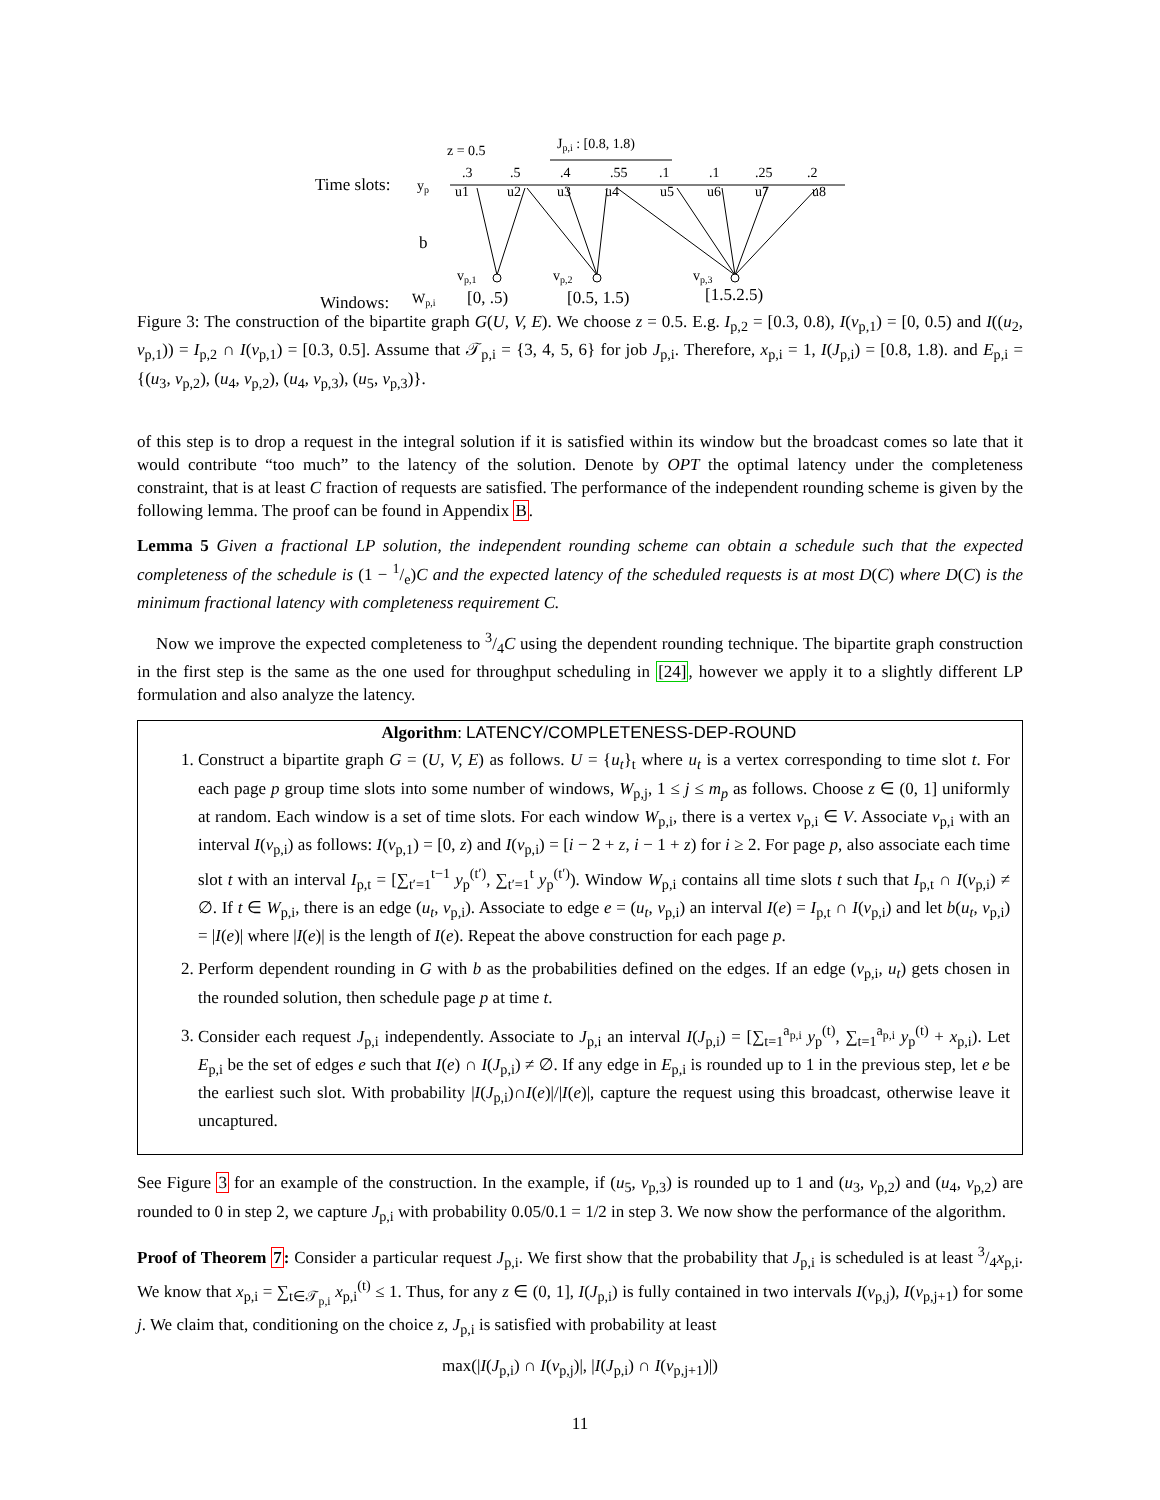z = 0.5
Jp,i : [0.8, 1.8)
Time slots:
yp
.3
.5
.4
.55
.1
.1
.25
.2
u1
u2
u3
u4
u5
u6
u7
u8
b
vp,1
vp,2
vp,3
Windows:
Wp,i
[0, .5)
[0.5, 1.5)
[1.5.2.5)
Figure 3: The construction of the bipartite graph G(U, V, E). We choose z = 0.5. E.g. I<sub>p,2</sub> = [0.3, 0.8), I(v<sub>p,1</sub>) = [0, 0.5) and I((u<sub>2</sub>, v<sub>p,1</sub>)) = I<sub>p,2</sub> ∩ I(v<sub>p,1</sub>) = [0.3, 0.5]. Assume that 𝒯<sub>p,i</sub> = {3, 4, 5, 6} for job J<sub>p,i</sub>. Therefore, x<sub>p,i</sub> = 1, I(J<sub>p,i</sub>) = [0.8, 1.8). and E<sub>p,i</sub> = {(u<sub>3</sub>, v<sub>p,2</sub>), (u<sub>4</sub>, v<sub>p,2</sub>), (u<sub>4</sub>, v<sub>p,3</sub>), (u<sub>5</sub>, v<sub>p,3</sub>)}.
of this step is to drop a request in the integral solution if it is satisfied within its window but the broadcast comes so late that it would contribute “too much” to the latency of the solution. Denote by OPT the optimal latency under the completeness constraint, that is at least C fraction of requests are satisfied. The performance of the independent rounding scheme is given by the following lemma. The proof can be found in Appendix B.
Lemma 5 Given a fractional LP solution, the independent rounding scheme can obtain a schedule such that the expected completeness of the schedule is (1 − 1/e)C and the expected latency of the scheduled requests is at most D(C) where D(C) is the minimum fractional latency with completeness requirement C.
Now we improve the expected completeness to 3/4C using the dependent rounding technique. The bipartite graph construction in the first step is the same as the one used for throughput scheduling in [24], however we apply it to a slightly different LP formulation and also analyze the latency.
Algorithm: LATENCY/COMPLETENESS-DEP-ROUND
1. Construct a bipartite graph G = (U, V, E) as follows. U = {u<sub>t</sub>}<sub>t</sub> where u<sub>t</sub> is a vertex corresponding to time slot t. For each page p group time slots into some number of windows, W<sub>p,j</sub>, 1 ≤ j ≤ m<sub>p</sub> as follows. Choose z ∈ (0, 1] uniformly at random. Each window is a set of time slots. For each window W<sub>p,i</sub>, there is a vertex v<sub>p,i</sub> ∈ V. Associate v<sub>p,i</sub> with an interval I(v<sub>p,i</sub>) as follows: I(v<sub>p,1</sub>) = [0, z) and I(v<sub>p,i</sub>) = [i − 2 + z, i − 1 + z) for i ≥ 2. For page p, also associate each time slot t with an interval I<sub>p,t</sub> = [∑<sub>t′=1</sub><sup>t−1</sup> y<sub>p</sub><sup>(t′)</sup>, ∑<sub>t′=1</sub><sup>t</sup> y<sub>p</sub><sup>(t′)</sup>). Window W<sub>p,i</sub> contains all time slots t such that I<sub>p,t</sub> ∩ I(v<sub>p,i</sub>) ≠ ∅. If t ∈ W<sub>p,i</sub>, there is an edge (u<sub>t</sub>, v<sub>p,i</sub>). Associate to edge e = (u<sub>t</sub>, v<sub>p,i</sub>) an interval I(e) = I<sub>p,t</sub> ∩ I(v<sub>p,i</sub>) and let b(u<sub>t</sub>, v<sub>p,i</sub>) = |I(e)| where |I(e)| is the length of I(e). Repeat the above construction for each page p.
2. Perform dependent rounding in G with b as the probabilities defined on the edges. If an edge (v<sub>p,i</sub>, u<sub>t</sub>) gets chosen in the rounded solution, then schedule page p at time t.
3. Consider each request J<sub>p,i</sub> independently. Associate to J<sub>p,i</sub> an interval I(J<sub>p,i</sub>) = [∑<sub>t=1</sub><sup>a<sub>p,i</sub></sup> y<sub>p</sub><sup>(t)</sup>, ∑<sub>t=1</sub><sup>a<sub>p,i</sub></sup> y<sub>p</sub><sup>(t)</sup> + x<sub>p,i</sub>). Let E<sub>p,i</sub> be the set of edges e such that I(e) ∩ I(J<sub>p,i</sub>) ≠ ∅. If any edge in E<sub>p,i</sub> is rounded up to 1 in the previous step, let e be the earliest such slot. With probability |I(J<sub>p,i</sub>)∩I(e)|/|I(e)|, capture the request using this broadcast, otherwise leave it uncaptured.
See Figure 3 for an example of the construction. In the example, if (u<sub>5</sub>, v<sub>p,3</sub>) is rounded up to 1 and (u<sub>3</sub>, v<sub>p,2</sub>) and (u<sub>4</sub>, v<sub>p,2</sub>) are rounded to 0 in step 2, we capture J<sub>p,i</sub> with probability 0.05/0.1 = 1/2 in step 3. We now show the performance of the algorithm.
Proof of Theorem 7: Consider a particular request J<sub>p,i</sub>. We first show that the probability that J<sub>p,i</sub> is scheduled is at least 3/4x<sub>p,i</sub>. We know that x<sub>p,i</sub> = ∑<sub>t∈𝒯<sub>p,i</sub></sub> x<sub>p,i</sub><sup>(t)</sup> ≤ 1. Thus, for any z ∈ (0, 1], I(J<sub>p,i</sub>) is fully contained in two intervals I(v<sub>p,j</sub>), I(v<sub>p,j+1</sub>) for some j. We claim that, conditioning on the choice z, J<sub>p,i</sub> is satisfied with probability at least
max(|I(J<sub>p,i</sub>) ∩ I(v<sub>p,j</sub>)|, |I(J<sub>p,i</sub>) ∩ I(v<sub>p,j+1</sub>)|)
11